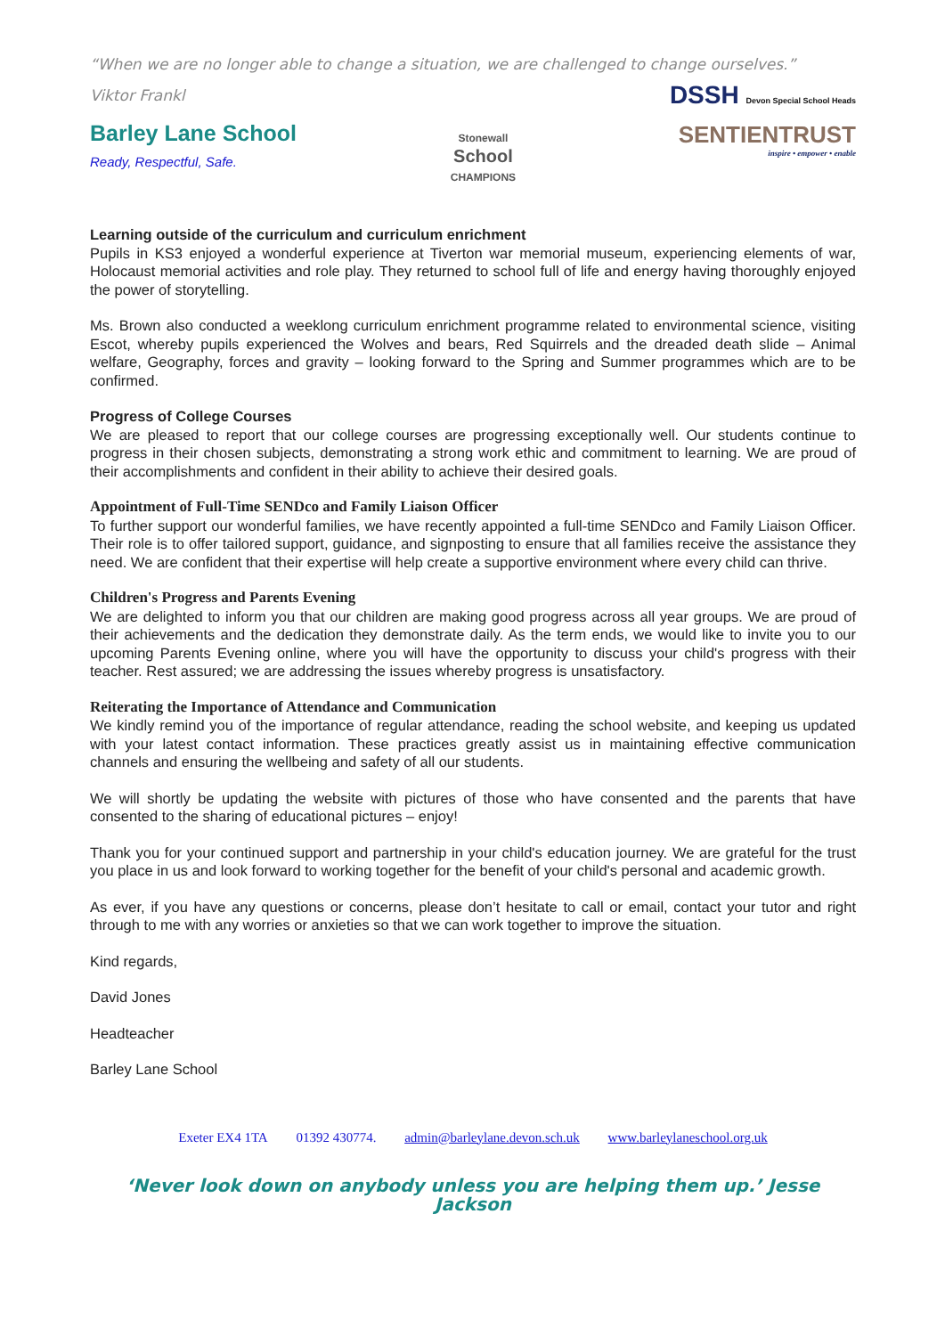“When we are no longer able to change a situation, we are challenged to change ourselves.”
Viktor Frankl
Barley Lane School
Ready, Respectful, Safe.
Stonewall
School
CHAMPIONS
DSSH Devon Special School Heads
SENTIENTRUST
inspire • empower • enable
Learning outside of the curriculum and curriculum enrichment
Pupils in KS3 enjoyed a wonderful experience at Tiverton war memorial museum, experiencing elements of war, Holocaust memorial activities and role play. They returned to school full of life and energy having thoroughly enjoyed the power of storytelling.
Ms. Brown also conducted a weeklong curriculum enrichment programme related to environmental science, visiting Escot, whereby pupils experienced the Wolves and bears, Red Squirrels and the dreaded death slide – Animal welfare, Geography, forces and gravity – looking forward to the Spring and Summer programmes which are to be confirmed.
Progress of College Courses
We are pleased to report that our college courses are progressing exceptionally well. Our students continue to progress in their chosen subjects, demonstrating a strong work ethic and commitment to learning. We are proud of their accomplishments and confident in their ability to achieve their desired goals.
Appointment of Full-Time SENDco and Family Liaison Officer
To further support our wonderful families, we have recently appointed a full-time SENDco and Family Liaison Officer. Their role is to offer tailored support, guidance, and signposting to ensure that all families receive the assistance they need. We are confident that their expertise will help create a supportive environment where every child can thrive.
Children's Progress and Parents Evening
We are delighted to inform you that our children are making good progress across all year groups. We are proud of their achievements and the dedication they demonstrate daily. As the term ends, we would like to invite you to our upcoming Parents Evening online, where you will have the opportunity to discuss your child's progress with their teacher. Rest assured; we are addressing the issues whereby progress is unsatisfactory.
Reiterating the Importance of Attendance and Communication
We kindly remind you of the importance of regular attendance, reading the school website, and keeping us updated with your latest contact information. These practices greatly assist us in maintaining effective communication channels and ensuring the wellbeing and safety of all our students.
We will shortly be updating the website with pictures of those who have consented and the parents that have consented to the sharing of educational pictures – enjoy!
Thank you for your continued support and partnership in your child's education journey. We are grateful for the trust you place in us and look forward to working together for the benefit of your child's personal and academic growth.
As ever, if you have any questions or concerns, please don’t hesitate to call or email, contact your tutor and right through to me with any worries or anxieties so that we can work together to improve the situation.
Kind regards,
David Jones
Headteacher
Barley Lane School
Exeter EX4 1TA 01392 430774. admin@barleylane.devon.sch.uk www.barleylaneschool.org.uk
‘Never look down on anybody unless you are helping them up.’ Jesse Jackson